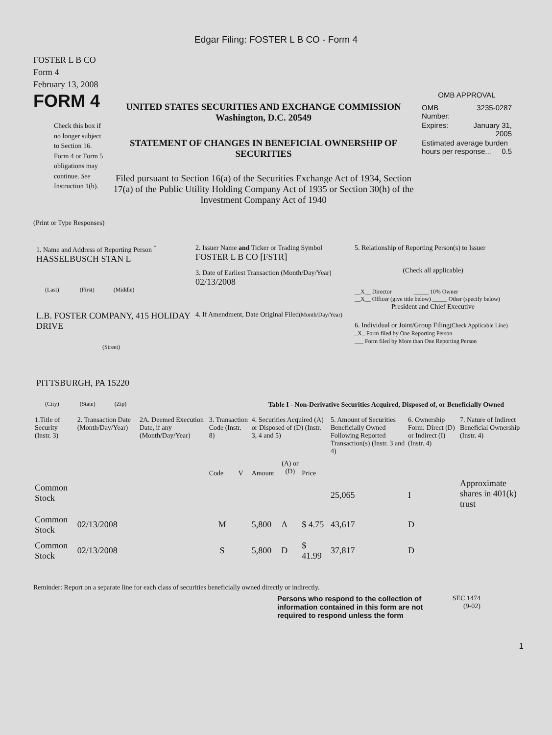Edgar Filing: FOSTER L B CO - Form 4
FOSTER L B CO
Form 4
February 13, 2008
FORM 4
Check this box if no longer subject to Section 16. Form 4 or Form 5 obligations may continue. See Instruction 1(b).
UNITED STATES SECURITIES AND EXCHANGE COMMISSION
Washington, D.C. 20549
STATEMENT OF CHANGES IN BENEFICIAL OWNERSHIP OF SECURITIES
Filed pursuant to Section 16(a) of the Securities Exchange Act of 1934, Section 17(a) of the Public Utility Holding Company Act of 1935 or Section 30(h) of the Investment Company Act of 1940
OMB APPROVAL
| OMB Number: | 3235-0287 |
| Expires: | January 31, 2005 |
| Estimated average burden hours per response... 0.5 | |
(Print or Type Responses)
1. Name and Address of Reporting Person <sup>*</sup>
HASSELBUSCH STAN L
(Last) (First) (Middle)
L.B. FOSTER COMPANY, 415 HOLIDAY DRIVE
(Street)
PITTSBURGH, PA 15220
(City) (State) (Zip)
2. Issuer Name and Ticker or Trading Symbol
FOSTER L B CO [FSTR]
3. Date of Earliest Transaction (Month/Day/Year)
02/13/2008
4. If Amendment, Date Original Filed(Month/Day/Year)
5. Relationship of Reporting Person(s) to Issuer
(Check all applicable)
__X__ Director _____ 10% Owner
__X__ Officer (give title below) _____ Other (specify below)
President and Chief Executive
6. Individual or Joint/Group Filing(Check Applicable Line)
_X_ Form filed by One Reporting Person
___ Form filed by More than One Reporting Person
Table I - Non-Derivative Securities Acquired, Disposed of, or Beneficially Owned
| 1.Title of Security (Instr. 3) | 2. Transaction Date (Month/Day/Year) | 2A. Deemed Execution Date, if any (Month/Day/Year) | 3. Transaction Code (Instr. 8) | | 4. Securities Acquired (A) or Disposed of (D) (Instr. 3, 4 and 5) | | | 5. Amount of Securities Beneficially Owned Following Reported Transaction(s) (Instr. 3 and 4) | 6. Ownership Form: Direct (D) or Indirect (I) (Instr. 4) | 7. Nature of Indirect Beneficial Ownership (Instr. 4) |
| | | | Code | V | Amount | (A) or (D) | Price | | | |
| Common Stock | | | | | | | | 25,065 | I | Approximate shares in 401(k) trust |
| Common Stock | 02/13/2008 | | M | | 5,800 | A | $ 4.75 | 43,617 | D | |
| Common Stock | 02/13/2008 | | S | | 5,800 | D | $ 41.99 | 37,817 | D | |
Reminder: Report on a separate line for each class of securities beneficially owned directly or indirectly.
Persons who respond to the collection of information contained in this form are not required to respond unless the form
SEC 1474 (9-02)
1